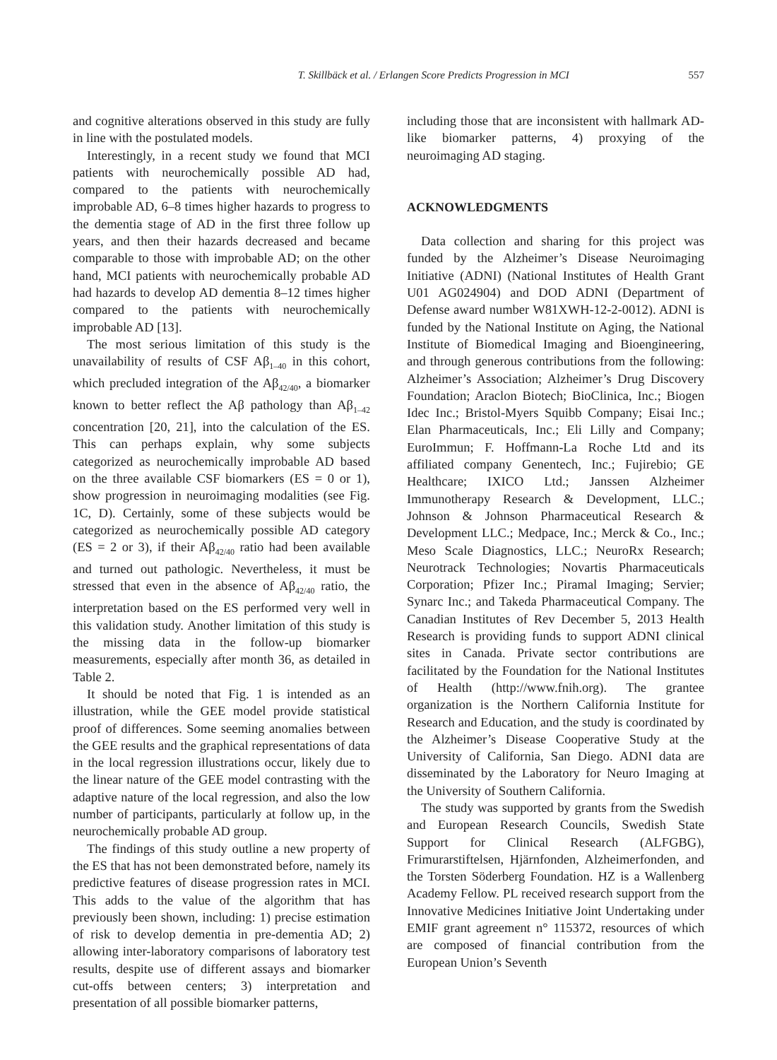T. Skillbäck et al. / Erlangen Score Predicts Progression in MCI 557
and cognitive alterations observed in this study are fully in line with the postulated models.
Interestingly, in a recent study we found that MCI patients with neurochemically possible AD had, compared to the patients with neurochemically improbable AD, 6–8 times higher hazards to progress to the dementia stage of AD in the first three follow up years, and then their hazards decreased and became comparable to those with improbable AD; on the other hand, MCI patients with neurochemically probable AD had hazards to develop AD dementia 8–12 times higher compared to the patients with neurochemically improbable AD [13].
The most serious limitation of this study is the unavailability of results of CSF Aβ<sub>1–40</sub> in this cohort, which precluded integration of the Aβ<sub>42/40</sub>, a biomarker known to better reflect the Aβ pathology than Aβ<sub>1–42</sub> concentration [20, 21], into the calculation of the ES. This can perhaps explain, why some subjects categorized as neurochemically improbable AD based on the three available CSF biomarkers (ES = 0 or 1), show progression in neuroimaging modalities (see Fig. 1C, D). Certainly, some of these subjects would be categorized as neurochemically possible AD category (ES = 2 or 3), if their Aβ<sub>42/40</sub> ratio had been available and turned out pathologic. Nevertheless, it must be stressed that even in the absence of Aβ<sub>42/40</sub> ratio, the interpretation based on the ES performed very well in this validation study. Another limitation of this study is the missing data in the follow-up biomarker measurements, especially after month 36, as detailed in Table 2.
It should be noted that Fig. 1 is intended as an illustration, while the GEE model provide statistical proof of differences. Some seeming anomalies between the GEE results and the graphical representations of data in the local regression illustrations occur, likely due to the linear nature of the GEE model contrasting with the adaptive nature of the local regression, and also the low number of participants, particularly at follow up, in the neurochemically probable AD group.
The findings of this study outline a new property of the ES that has not been demonstrated before, namely its predictive features of disease progression rates in MCI. This adds to the value of the algorithm that has previously been shown, including: 1) precise estimation of risk to develop dementia in pre-dementia AD; 2) allowing inter-laboratory comparisons of laboratory test results, despite use of different assays and biomarker cut-offs between centers; 3) interpretation and presentation of all possible biomarker patterns,
including those that are inconsistent with hallmark AD-like biomarker patterns, 4) proxying of the neuroimaging AD staging.
ACKNOWLEDGMENTS
Data collection and sharing for this project was funded by the Alzheimer’s Disease Neuroimaging Initiative (ADNI) (National Institutes of Health Grant U01 AG024904) and DOD ADNI (Department of Defense award number W81XWH-12-2-0012). ADNI is funded by the National Institute on Aging, the National Institute of Biomedical Imaging and Bioengineering, and through generous contributions from the following: Alzheimer’s Association; Alzheimer’s Drug Discovery Foundation; Araclon Biotech; BioClinica, Inc.; Biogen Idec Inc.; Bristol-Myers Squibb Company; Eisai Inc.; Elan Pharmaceuticals, Inc.; Eli Lilly and Company; EuroImmun; F. Hoffmann-La Roche Ltd and its affiliated company Genentech, Inc.; Fujirebio; GE Healthcare; IXICO Ltd.; Janssen Alzheimer Immunotherapy Research & Development, LLC.; Johnson & Johnson Pharmaceutical Research & Development LLC.; Medpace, Inc.; Merck & Co., Inc.; Meso Scale Diagnostics, LLC.; NeuroRx Research; Neurotrack Technologies; Novartis Pharmaceuticals Corporation; Pfizer Inc.; Piramal Imaging; Servier; Synarc Inc.; and Takeda Pharmaceutical Company. The Canadian Institutes of Rev December 5, 2013 Health Research is providing funds to support ADNI clinical sites in Canada. Private sector contributions are facilitated by the Foundation for the National Institutes of Health (http://www.fnih.org). The grantee organization is the Northern California Institute for Research and Education, and the study is coordinated by the Alzheimer’s Disease Cooperative Study at the University of California, San Diego. ADNI data are disseminated by the Laboratory for Neuro Imaging at the University of Southern California.
The study was supported by grants from the Swedish and European Research Councils, Swedish State Support for Clinical Research (ALFGBG), Frimurarstiftelsen, Hjärnfonden, Alzheimerfonden, and the Torsten Söderberg Foundation. HZ is a Wallenberg Academy Fellow. PL received research support from the Innovative Medicines Initiative Joint Undertaking under EMIF grant agreement n° 115372, resources of which are composed of financial contribution from the European Union’s Seventh